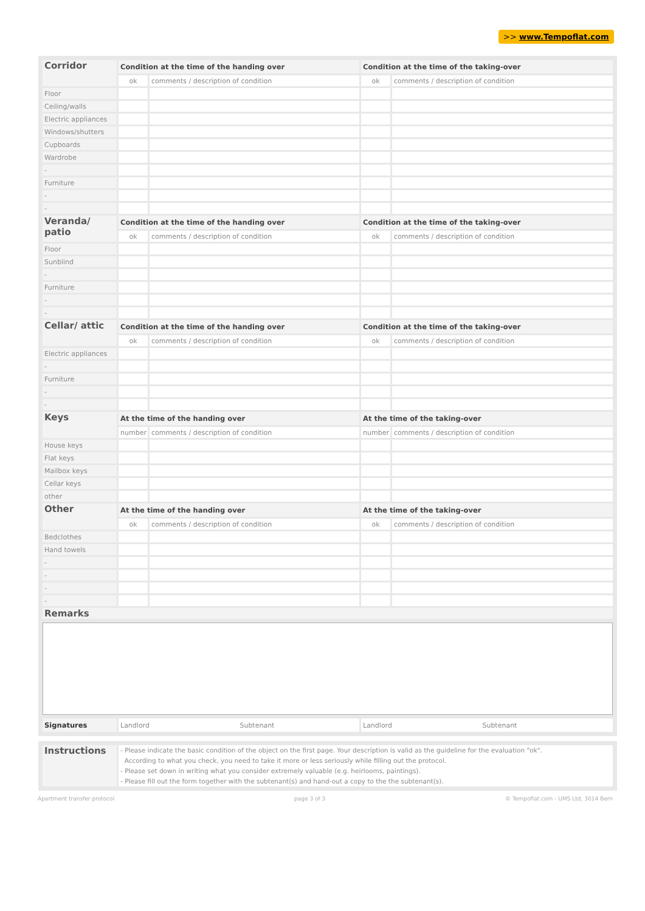>> www.Tempoflat.com
| Corridor | Condition at the time of the handing over | | Condition at the time of the taking-over | |
| | ok | comments / description of condition | ok | comments / description of condition |
| Floor | | | | |
| Ceiling/walls | | | | |
| Electric appliances | | | | |
| Windows/shutters | | | | |
| Cupboards | | | | |
| Wardrobe | | | | |
| - | | | | |
| Furniture | | | | |
| - | | | | |
| - | | | | |
| Veranda/ patio | Condition at the time of the handing over | | Condition at the time of the taking-over | |
| | ok | comments / description of condition | ok | comments / description of condition |
| Floor | | | | |
| Sunblind | | | | |
| - | | | | |
| Furniture | | | | |
| - | | | | |
| - | | | | |
| Cellar/ attic | Condition at the time of the handing over | | Condition at the time of the taking-over | |
| | ok | comments / description of condition | ok | comments / description of condition |
| Electric appliances | | | | |
| - | | | | |
| Furniture | | | | |
| - | | | | |
| - | | | | |
| Keys | At the time of the handing over | | At the time of the taking-over | |
| | number | comments / description of condition | number | comments / description of condition |
| House keys | | | | |
| Flat keys | | | | |
| Mailbox keys | | | | |
| Cellar keys | | | | |
| other | | | | |
| Other | At the time of the handing over | | At the time of the taking-over | |
| | ok | comments / description of condition | ok | comments / description of condition |
| Bedclothes | | | | |
| Hand towels | | | | |
| - | | | | |
| - | | | | |
| - | | | | |
| - | | | | |
| Remarks | | | | |
| Signatures | Landlord Subtenant | Landlord Subtenant |
| Instructions | - Please indicate the basic condition of the object on the first page. Your description is valid as the guideline for the evaluation "ok". According to what you check, you need to take it more or less seriously while filling out the protocol. - Please set down in writing what you consider extremely valuable (e.g. heirlooms, paintings). - Please fill out the form together with the subtenant(s) and hand-out a copy to the the subtenant(s). |
Apartment transfer protocol page 3 of 3 © Tempoflat.com - UMS Ltd, 3014 Bern